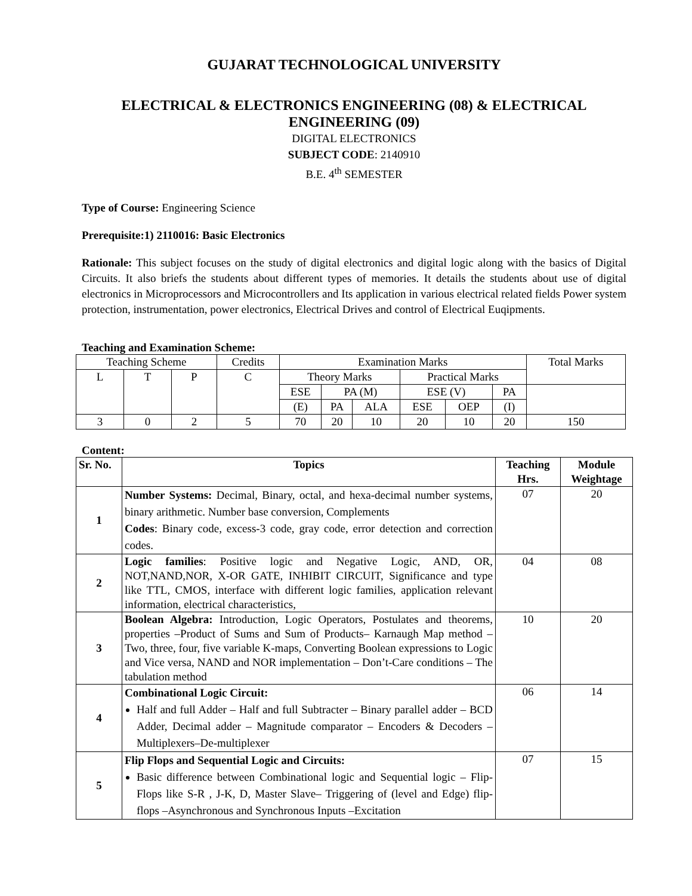GUJARAT TECHNOLOGICAL UNIVERSITY
ELECTRICAL & ELECTRONICS ENGINEERING (08) & ELECTRICAL ENGINEERING (09)
DIGITAL ELECTRONICS
SUBJECT CODE: 2140910
B.E. 4<sup>th</sup> SEMESTER
Type of Course: Engineering Science
Prerequisite:1) 2110016: Basic Electronics
Rationale: This subject focuses on the study of digital electronics and digital logic along with the basics of Digital Circuits. It also briefs the students about different types of memories. It details the students about use of digital electronics in Microprocessors and Microcontrollers and Its application in various electrical related fields Power system protection, instrumentation, power electronics, Electrical Drives and control of Electrical Euqipments.
Teaching and Examination Scheme:
| Teaching Scheme | | | Credits | Examination Marks | | | | | | Total Marks |
| L | T | P | C | Theory Marks | | | Practical Marks | | | |
| | | | | ESE | PA (M) | | ESE (V) | | PA | |
| | | | | (E) | PA | ALA | ESE | OEP | (I) | |
| 3 | 0 | 2 | 5 | 70 | 20 | 10 | 20 | 10 | 20 | 150 |
Content:
| Sr. No. | Topics | Teaching Hrs. | Module Weightage |
| --- | --- | --- | --- |
| 1 | Number Systems: Decimal, Binary, octal, and hexa-decimal number systems, binary arithmetic. Number base conversion, Complements Codes : Binary code, excess-3 code, gray code, error detection and correction codes. | 07 | 20 |
| 2 | Logic families : Positive logic and Negative Logic, AND, OR, NOT,NAND,NOR, X-OR GATE, INHIBIT CIRCUIT, Significance and type like TTL, CMOS, interface with different logic families, application relevant information, electrical characteristics, | 04 | 08 |
| 3 | Boolean Algebra: Introduction, Logic Operators, Postulates and theorems, properties –Product of Sums and Sum of Products– Karnaugh Map method – Two, three, four, five variable K-maps, Converting Boolean expressions to Logic and Vice versa, NAND and NOR implementation – Don’t-Care conditions – The tabulation method | 10 | 20 |
| 4 | Combinational Logic Circuit: Half and full Adder – Half and full Subtracter – Binary parallel adder – BCD Adder, Decimal adder – Magnitude comparator – Encoders & Decoders – Multiplexers–De-multiplexer | 06 | 14 |
| 5 | Flip Flops and Sequential Logic and Circuits: Basic difference between Combinational logic and Sequential logic – Flip-Flops like S-R , J-K, D, Master Slave– Triggering of (level and Edge) flip-flops –Asynchronous and Synchronous Inputs –Excitation | 07 | 15 |